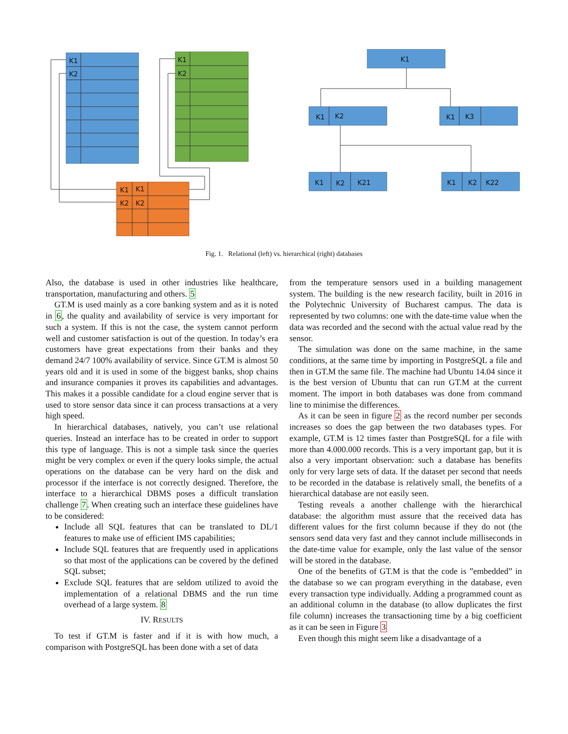K1
K2
K1
K2
K1
K1
K2
K2
K1
K1
K2
K1
K3
K1
K2
K21
K1
K2
K22
Fig. 1. Relational (left) vs. hierarchical (right) databases
Also, the database is used in other industries like healthcare, transportation, manufacturing and others. 5
GT.M is used mainly as a core banking system and as it is noted in 6, the quality and availability of service is very important for such a system. If this is not the case, the system cannot perform well and customer satisfaction is out of the question. In today’s era customers have great expectations from their banks and they demand 24/7 100% availability of service. Since GT.M is almost 50 years old and it is used in some of the biggest banks, shop chains and insurance companies it proves its capabilities and advantages. This makes it a possible candidate for a cloud engine server that is used to store sensor data since it can process transactions at a very high speed.
In hierarchical databases, natively, you can’t use relational queries. Instead an interface has to be created in order to support this type of language. This is not a simple task since the queries might be very complex or even if the query looks simple, the actual operations on the database can be very hard on the disk and processor if the interface is not correctly designed. Therefore, the interface to a hierarchical DBMS poses a difficult translation challenge 7. When creating such an interface these guidelines have to be considered:
Include all SQL features that can be translated to DL/1 features to make use of efficient IMS capabilities;
Include SQL features that are frequently used in applications so that most of the applications can be covered by the defined SQL subset;
Exclude SQL features that are seldom utilized to avoid the implementation of a relational DBMS and the run time overhead of a large system. 8
IV. RESULTS
To test if GT.M is faster and if it is with how much, a comparison with PostgreSQL has been done with a set of data
from the temperature sensors used in a building management system. The building is the new research facility, built in 2016 in the Polytechnic University of Bucharest campus. The data is represented by two columns: one with the date-time value when the data was recorded and the second with the actual value read by the sensor.
The simulation was done on the same machine, in the same conditions, at the same time by importing in PostgreSQL a file and then in GT.M the same file. The machine had Ubuntu 14.04 since it is the best version of Ubuntu that can run GT.M at the current moment. The import in both databases was done from command line to minimise the differences.
As it can be seen in figure 2 as the record number per seconds increases so does the gap between the two databases types. For example, GT.M is 12 times faster than PostgreSQL for a file with more than 4.000.000 records. This is a very important gap, but it is also a very important observation: such a database has benefits only for very large sets of data. If the dataset per second that needs to be recorded in the database is relatively small, the benefits of a hierarchical database are not easily seen.
Testing reveals a another challenge with the hierarchical database: the algorithm must assure that the received data has different values for the first column because if they do not (the sensors send data very fast and they cannot include milliseconds in the date-time value for example, only the last value of the sensor will be stored in the database.
One of the benefits of GT.M is that the code is ”embedded” in the database so we can program everything in the database, even every transaction type individually. Adding a programmed count as an additional column in the database (to allow duplicates the first file column) increases the transactioning time by a big coefficient as it can be seen in Figure 3
Even though this might seem like a disadvantage of a